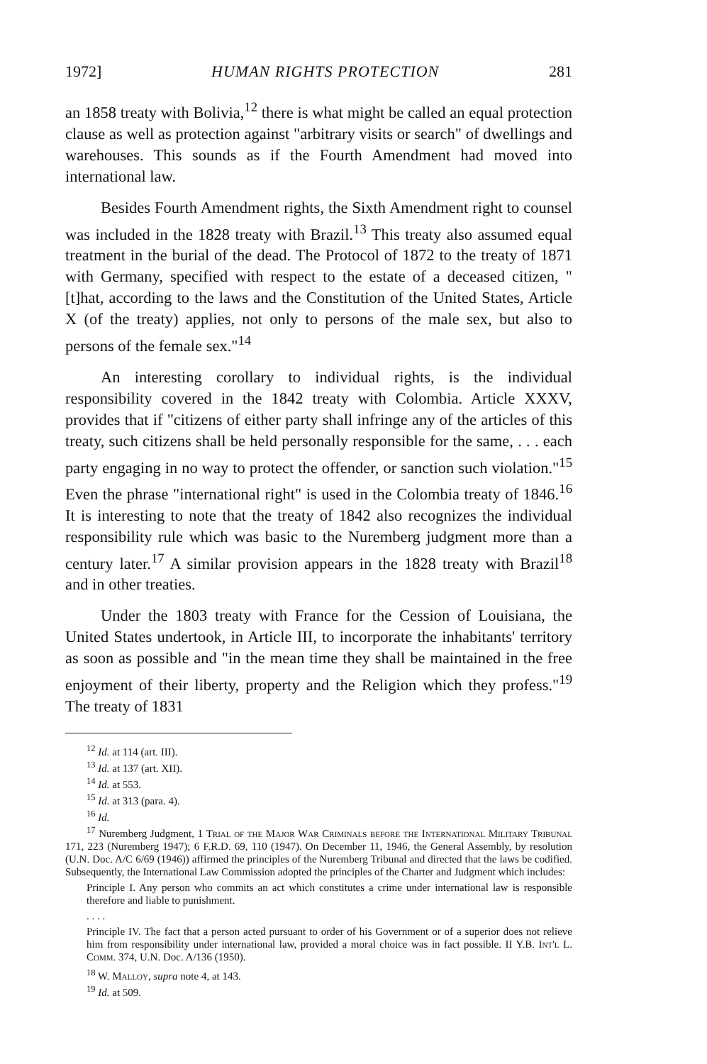1972] HUMAN RIGHTS PROTECTION 281
an 1858 treaty with Bolivia,<sup>12</sup> there is what might be called an equal protection clause as well as protection against "arbitrary visits or search" of dwellings and warehouses. This sounds as if the Fourth Amendment had moved into international law.
Besides Fourth Amendment rights, the Sixth Amendment right to counsel was included in the 1828 treaty with Brazil.<sup>13</sup> This treaty also assumed equal treatment in the burial of the dead. The Protocol of 1872 to the treaty of 1871 with Germany, specified with respect to the estate of a deceased citizen, "[t]hat, according to the laws and the Constitution of the United States, Article X (of the treaty) applies, not only to persons of the male sex, but also to persons of the female sex."<sup>14</sup>
An interesting corollary to individual rights, is the individual responsibility covered in the 1842 treaty with Colombia. Article XXXV, provides that if "citizens of either party shall infringe any of the articles of this treaty, such citizens shall be held personally responsible for the same, . . . each party engaging in no way to protect the offender, or sanction such violation."<sup>15</sup> Even the phrase "international right" is used in the Colombia treaty of 1846.<sup>16</sup> It is interesting to note that the treaty of 1842 also recognizes the individual responsibility rule which was basic to the Nuremberg judgment more than a century later.<sup>17</sup> A similar provision appears in the 1828 treaty with Brazil<sup>18</sup> and in other treaties.
Under the 1803 treaty with France for the Cession of Louisiana, the United States undertook, in Article III, to incorporate the inhabitants' territory as soon as possible and "in the mean time they shall be maintained in the free enjoyment of their liberty, property and the Religion which they profess."<sup>19</sup> The treaty of 1831
<sup>12</sup> Id. at 114 (art. III).
<sup>13</sup> Id. at 137 (art. XII).
<sup>14</sup> Id. at 553.
<sup>15</sup> Id. at 313 (para. 4).
<sup>16</sup> Id.
<sup>17</sup> Nuremberg Judgment, 1 Trial of the Major War Criminals before the International Military Tribunal 171, 223 (Nuremberg 1947); 6 F.R.D. 69, 110 (1947). On December 11, 1946, the General Assembly, by resolution (U.N. Doc. A/C 6/69 (1946)) affirmed the principles of the Nuremberg Tribunal and directed that the laws be codified. Subsequently, the International Law Commission adopted the principles of the Charter and Judgment which includes:
Principle I. Any person who commits an act which constitutes a crime under international law is responsible therefore and liable to punishment.
. . . .
Principle IV. The fact that a person acted pursuant to order of his Government or of a superior does not relieve him from responsibility under international law, provided a moral choice was in fact possible. II Y.B. Int'l L. Comm. 374, U.N. Doc. A/136 (1950).
<sup>18</sup> W. Malloy, supra note 4, at 143.
<sup>19</sup> Id. at 509.